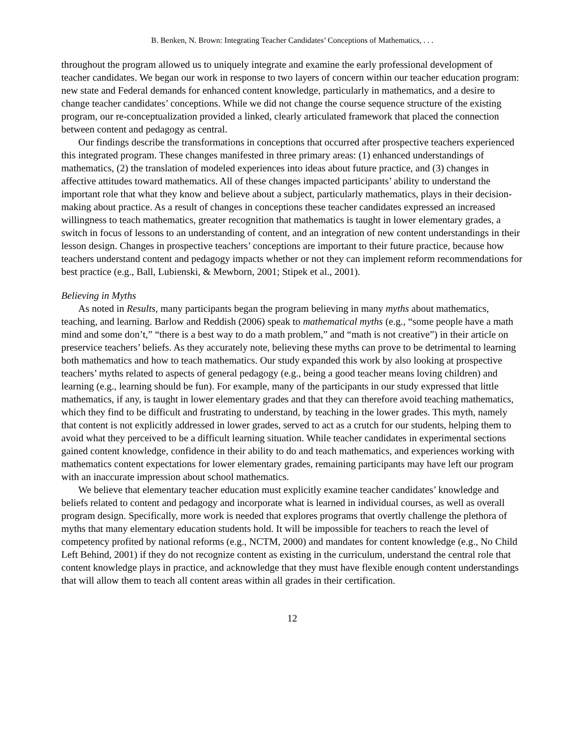B. Benken, N. Brown: Integrating Teacher Candidates’ Conceptions of Mathematics, . . .
throughout the program allowed us to uniquely integrate and examine the early professional development of teacher candidates. We began our work in response to two layers of concern within our teacher education program: new state and Federal demands for enhanced content knowledge, particularly in mathematics, and a desire to change teacher candidates’ conceptions. While we did not change the course sequence structure of the existing program, our re-conceptualization provided a linked, clearly articulated framework that placed the connection between content and pedagogy as central.
Our findings describe the transformations in conceptions that occurred after prospective teachers experienced this integrated program. These changes manifested in three primary areas: (1) enhanced understandings of mathematics, (2) the translation of modeled experiences into ideas about future practice, and (3) changes in affective attitudes toward mathematics. All of these changes impacted participants’ ability to understand the important role that what they know and believe about a subject, particularly mathematics, plays in their decision-making about practice. As a result of changes in conceptions these teacher candidates expressed an increased willingness to teach mathematics, greater recognition that mathematics is taught in lower elementary grades, a switch in focus of lessons to an understanding of content, and an integration of new content understandings in their lesson design. Changes in prospective teachers’ conceptions are important to their future practice, because how teachers understand content and pedagogy impacts whether or not they can implement reform recommendations for best practice (e.g., Ball, Lubienski, & Mewborn, 2001; Stipek et al., 2001).
Believing in Myths
As noted in Results, many participants began the program believing in many myths about mathematics, teaching, and learning. Barlow and Reddish (2006) speak to mathematical myths (e.g., “some people have a math mind and some don’t,” “there is a best way to do a math problem,” and “math is not creative”) in their article on preservice teachers’ beliefs. As they accurately note, believing these myths can prove to be detrimental to learning both mathematics and how to teach mathematics. Our study expanded this work by also looking at prospective teachers’ myths related to aspects of general pedagogy (e.g., being a good teacher means loving children) and learning (e.g., learning should be fun). For example, many of the participants in our study expressed that little mathematics, if any, is taught in lower elementary grades and that they can therefore avoid teaching mathematics, which they find to be difficult and frustrating to understand, by teaching in the lower grades. This myth, namely that content is not explicitly addressed in lower grades, served to act as a crutch for our students, helping them to avoid what they perceived to be a difficult learning situation. While teacher candidates in experimental sections gained content knowledge, confidence in their ability to do and teach mathematics, and experiences working with mathematics content expectations for lower elementary grades, remaining participants may have left our program with an inaccurate impression about school mathematics.
We believe that elementary teacher education must explicitly examine teacher candidates’ knowledge and beliefs related to content and pedagogy and incorporate what is learned in individual courses, as well as overall program design. Specifically, more work is needed that explores programs that overtly challenge the plethora of myths that many elementary education students hold. It will be impossible for teachers to reach the level of competency profited by national reforms (e.g., NCTM, 2000) and mandates for content knowledge (e.g., No Child Left Behind, 2001) if they do not recognize content as existing in the curriculum, understand the central role that content knowledge plays in practice, and acknowledge that they must have flexible enough content understandings that will allow them to teach all content areas within all grades in their certification.
12